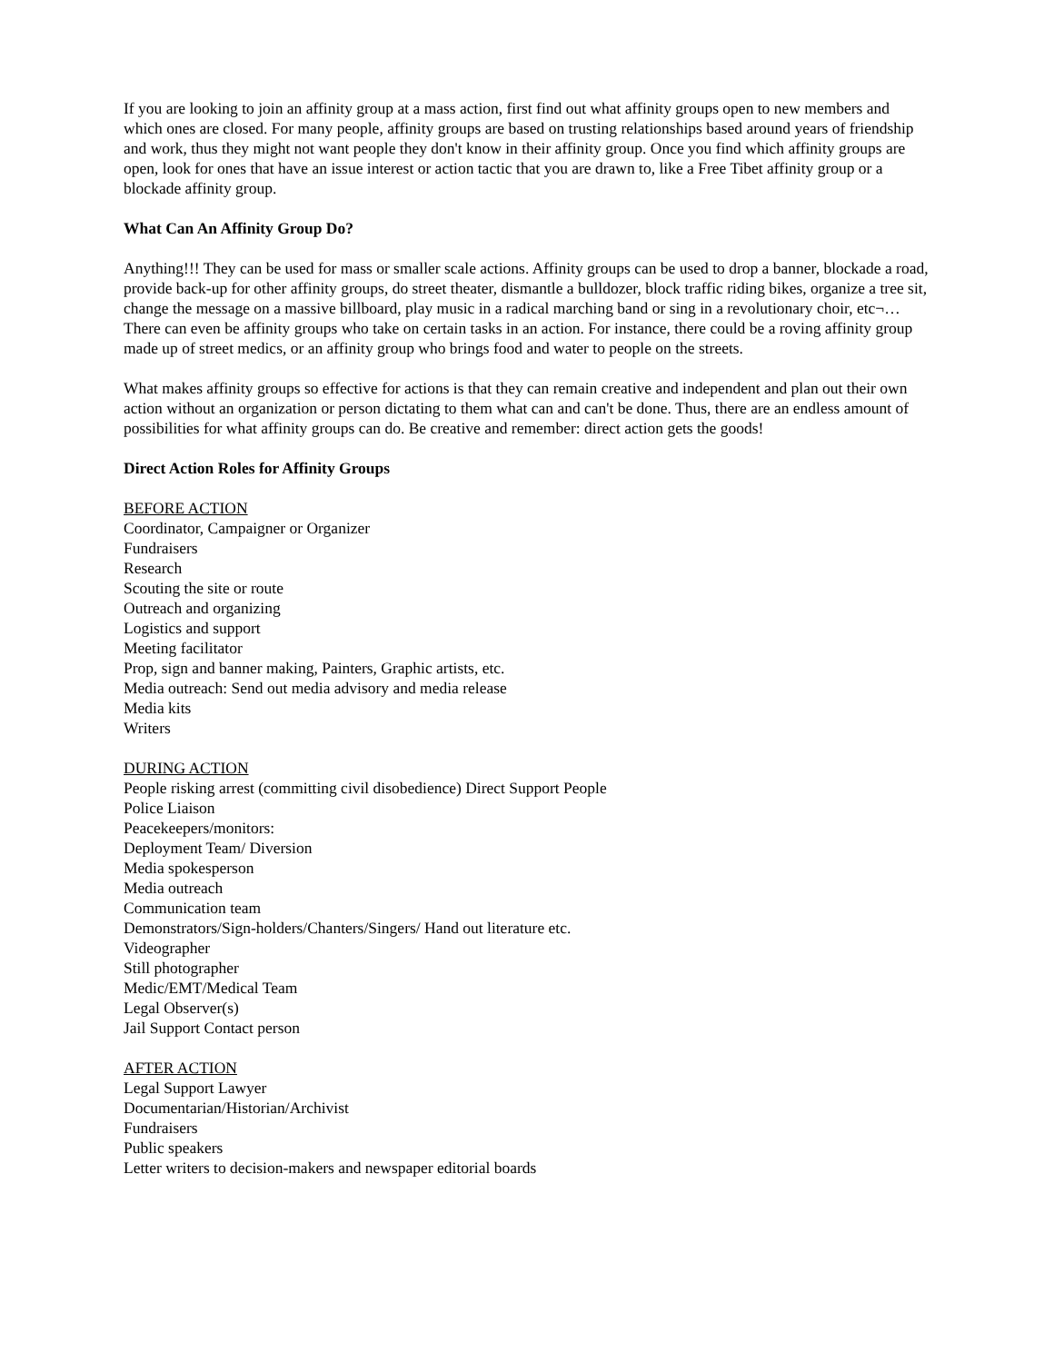If you are looking to join an affinity group at a mass action, first find out what affinity groups open to new members and which ones are closed. For many people, affinity groups are based on trusting relationships based around years of friendship and work, thus they might not want people they don't know in their affinity group. Once you find which affinity groups are open, look for ones that have an issue interest or action tactic that you are drawn to, like a Free Tibet affinity group or a blockade affinity group.
What Can An Affinity Group Do?
Anything!!! They can be used for mass or smaller scale actions. Affinity groups can be used to drop a banner, blockade a road, provide back-up for other affinity groups, do street theater, dismantle a bulldozer, block traffic riding bikes, organize a tree sit, change the message on a massive billboard, play music in a radical marching band or sing in a revolutionary choir, etc¬…There can even be affinity groups who take on certain tasks in an action. For instance, there could be a roving affinity group made up of street medics, or an affinity group who brings food and water to people on the streets.
What makes affinity groups so effective for actions is that they can remain creative and independent and plan out their own action without an organization or person dictating to them what can and can't be done. Thus, there are an endless amount of possibilities for what affinity groups can do. Be creative and remember: direct action gets the goods!
Direct Action Roles for Affinity Groups
BEFORE ACTION
Coordinator, Campaigner or Organizer
Fundraisers
Research
Scouting the site or route
Outreach and organizing
Logistics and support
Meeting facilitator
Prop, sign and banner making, Painters, Graphic artists, etc.
Media outreach: Send out media advisory and media release
Media kits
Writers
DURING ACTION
People risking arrest (committing civil disobedience) Direct Support People
Police Liaison
Peacekeepers/monitors:
Deployment Team/ Diversion
Media spokesperson
Media outreach
Communication team
Demonstrators/Sign-holders/Chanters/Singers/ Hand out literature etc.
Videographer
Still photographer
Medic/EMT/Medical Team
Legal Observer(s)
Jail Support Contact person
AFTER ACTION
Legal Support Lawyer
Documentarian/Historian/Archivist
Fundraisers
Public speakers
Letter writers to decision-makers and newspaper editorial boards